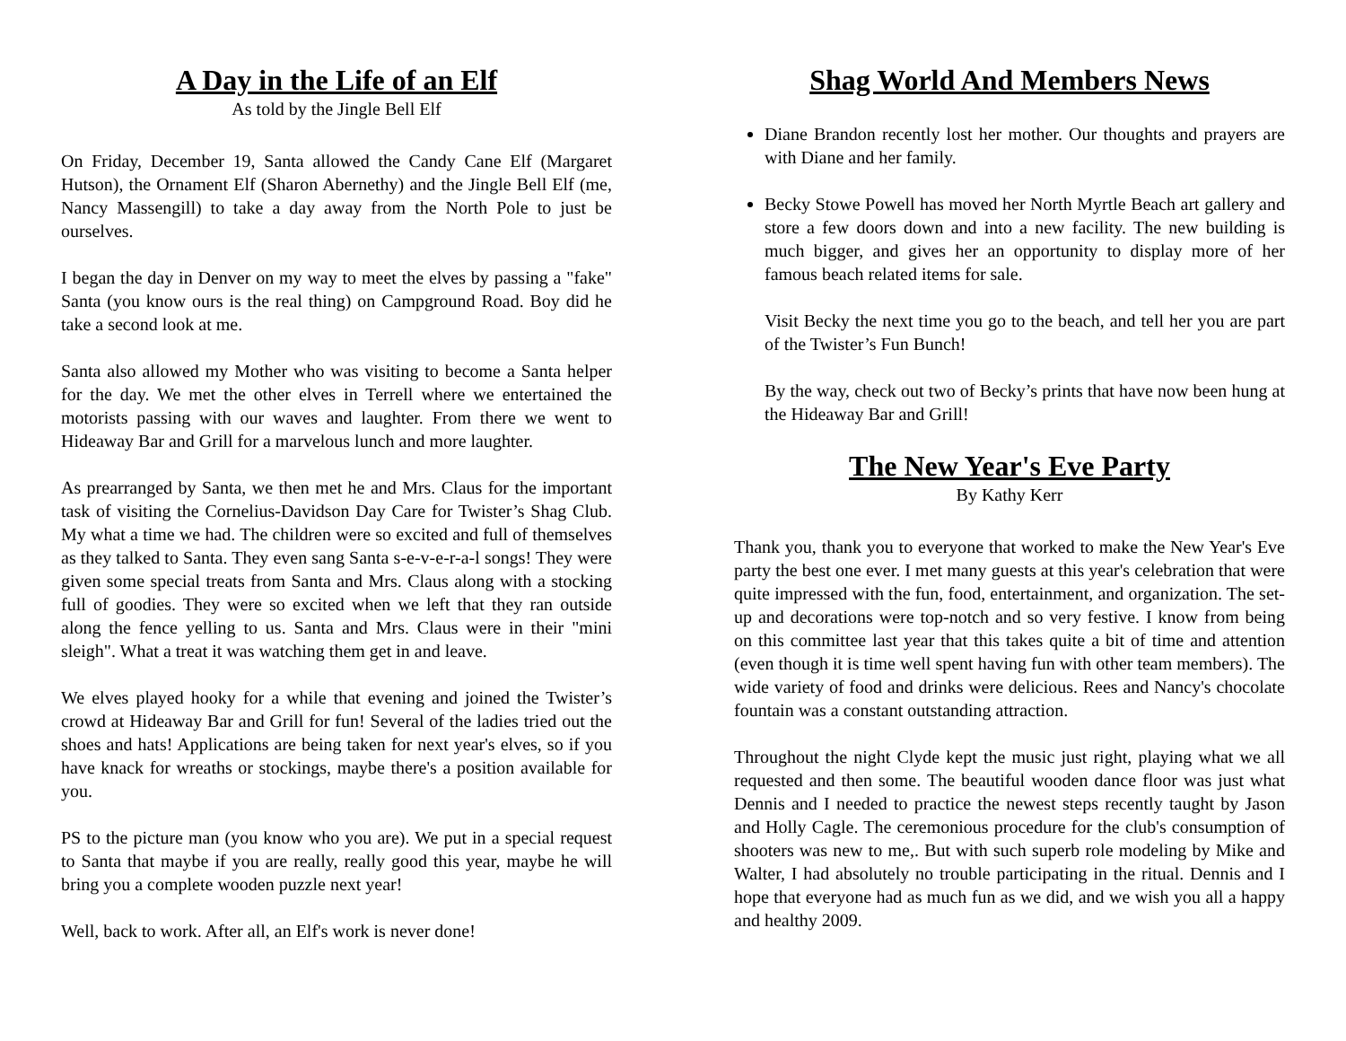A Day in the Life of an Elf
As told by the Jingle Bell Elf
On Friday, December 19, Santa allowed the Candy Cane Elf (Margaret Hutson), the Ornament Elf (Sharon Abernethy) and the Jingle Bell Elf (me, Nancy Massengill) to take a day away from the North Pole to just be ourselves.
I began the day in Denver on my way to meet the elves by passing a "fake" Santa (you know ours is the real thing) on Campground Road. Boy did he take a second look at me.
Santa also allowed my Mother who was visiting to become a Santa helper for the day. We met the other elves in Terrell where we entertained the motorists passing with our waves and laughter. From there we went to Hideaway Bar and Grill for a marvelous lunch and more laughter.
As prearranged by Santa, we then met he and Mrs. Claus for the important task of visiting the Cornelius-Davidson Day Care for Twister’s Shag Club. My what a time we had. The children were so excited and full of themselves as they talked to Santa. They even sang Santa s-e-v-e-r-a-l songs! They were given some special treats from Santa and Mrs. Claus along with a stocking full of goodies. They were so excited when we left that they ran outside along the fence yelling to us. Santa and Mrs. Claus were in their "mini sleigh". What a treat it was watching them get in and leave.
We elves played hooky for a while that evening and joined the Twister’s crowd at Hideaway Bar and Grill for fun! Several of the ladies tried out the shoes and hats! Applications are being taken for next year's elves, so if you have knack for wreaths or stockings, maybe there's a position available for you.
PS to the picture man (you know who you are). We put in a special request to Santa that maybe if you are really, really good this year, maybe he will bring you a complete wooden puzzle next year!
Well, back to work. After all, an Elf's work is never done!
Shag World And Members News
Diane Brandon recently lost her mother. Our thoughts and prayers are with Diane and her family.
Becky Stowe Powell has moved her North Myrtle Beach art gallery and store a few doors down and into a new facility. The new building is much bigger, and gives her an opportunity to display more of her famous beach related items for sale.
Visit Becky the next time you go to the beach, and tell her you are part of the Twister’s Fun Bunch!
By the way, check out two of Becky’s prints that have now been hung at the Hideaway Bar and Grill!
The New Year's Eve Party
By Kathy Kerr
Thank you, thank you to everyone that worked to make the New Year's Eve party the best one ever. I met many guests at this year's celebration that were quite impressed with the fun, food, entertainment, and organization. The set-up and decorations were top-notch and so very festive. I know from being on this committee last year that this takes quite a bit of time and attention (even though it is time well spent having fun with other team members). The wide variety of food and drinks were delicious. Rees and Nancy's chocolate fountain was a constant outstanding attraction.
Throughout the night Clyde kept the music just right, playing what we all requested and then some. The beautiful wooden dance floor was just what Dennis and I needed to practice the newest steps recently taught by Jason and Holly Cagle. The ceremonious procedure for the club's consumption of shooters was new to me,. But with such superb role modeling by Mike and Walter, I had absolutely no trouble participating in the ritual. Dennis and I hope that everyone had as much fun as we did, and we wish you all a happy and healthy 2009.